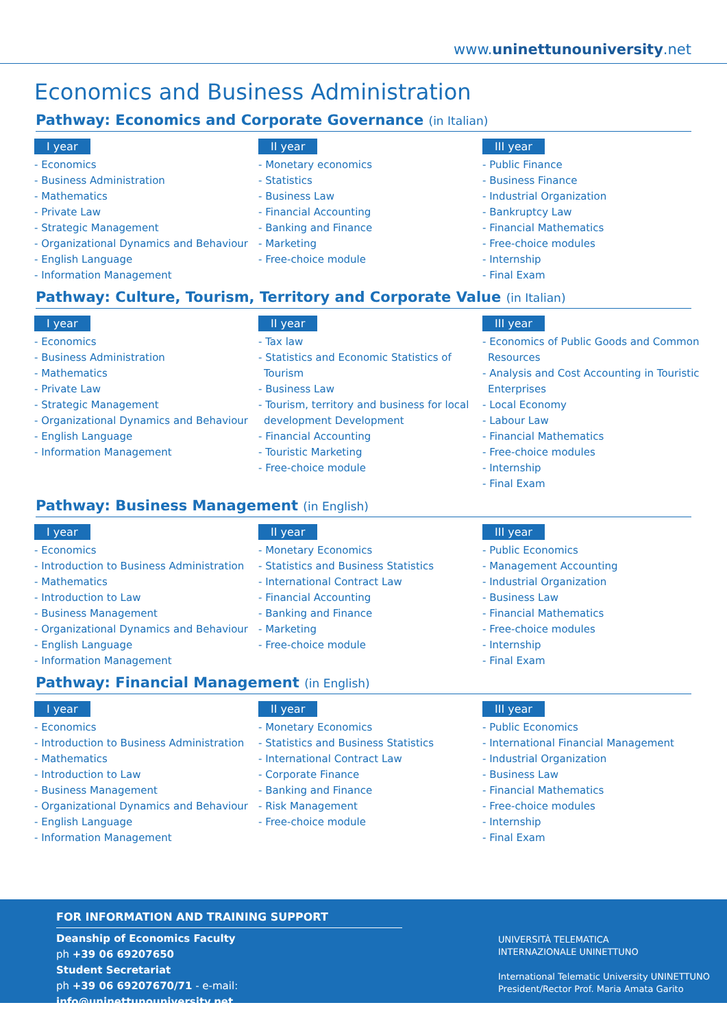www.uninettunouniversity.net
Economics and Business Administration
Pathway: Economics and Corporate Governance (in Italian)
I year
- Economics
- Business Administration
- Mathematics
- Private Law
- Strategic Management
- Organizational Dynamics and Behaviour
- English Language
- Information Management
II year
- Monetary economics
- Statistics
- Business Law
- Financial Accounting
- Banking and Finance
- Marketing
- Free-choice module
III year
- Public Finance
- Business Finance
- Industrial Organization
- Bankruptcy Law
- Financial Mathematics
- Free-choice modules
- Internship
- Final Exam
Pathway: Culture, Tourism, Territory and Corporate Value (in Italian)
I year
- Economics
- Business Administration
- Mathematics
- Private Law
- Strategic Management
- Organizational Dynamics and Behaviour
- English Language
- Information Management
II year
- Tax law
- Statistics and Economic Statistics of Tourism
- Business Law
- Tourism, territory and business for local development Development
- Financial Accounting
- Touristic Marketing
- Free-choice module
III year
- Economics of Public Goods and Common Resources
- Analysis and Cost Accounting in Touristic Enterprises
- Local Economy
- Labour Law
- Financial Mathematics
- Free-choice modules
- Internship
- Final Exam
Pathway: Business Management (in English)
I year
- Economics
- Introduction to Business Administration
- Mathematics
- Introduction to Law
- Business Management
- Organizational Dynamics and Behaviour
- English Language
- Information Management
II year
- Monetary Economics
- Statistics and Business Statistics
- International Contract Law
- Financial Accounting
- Banking and Finance
- Marketing
- Free-choice module
III year
- Public Economics
- Management Accounting
- Industrial Organization
- Business Law
- Financial Mathematics
- Free-choice modules
- Internship
- Final Exam
Pathway: Financial Management (in English)
I year
- Economics
- Introduction to Business Administration
- Mathematics
- Introduction to Law
- Business Management
- Organizational Dynamics and Behaviour
- English Language
- Information Management
II year
- Monetary Economics
- Statistics and Business Statistics
- International Contract Law
- Corporate Finance
- Banking and Finance
- Risk Management
- Free-choice module
III year
- Public Economics
- International Financial Management
- Industrial Organization
- Business Law
- Financial Mathematics
- Free-choice modules
- Internship
- Final Exam
FOR INFORMATION AND TRAINING SUPPORT
Deanship of Economics Faculty
ph +39 06 69207650
Student Secretariat
ph +39 06 69207670/71 - e-mail: info@uninettunouniversity.net
UNIVERSITÀ TELEMATICA
INTERNAZIONALE UNINETTUNO
International Telematic University UNINETTUNO
President/Rector Prof. Maria Amata Garito